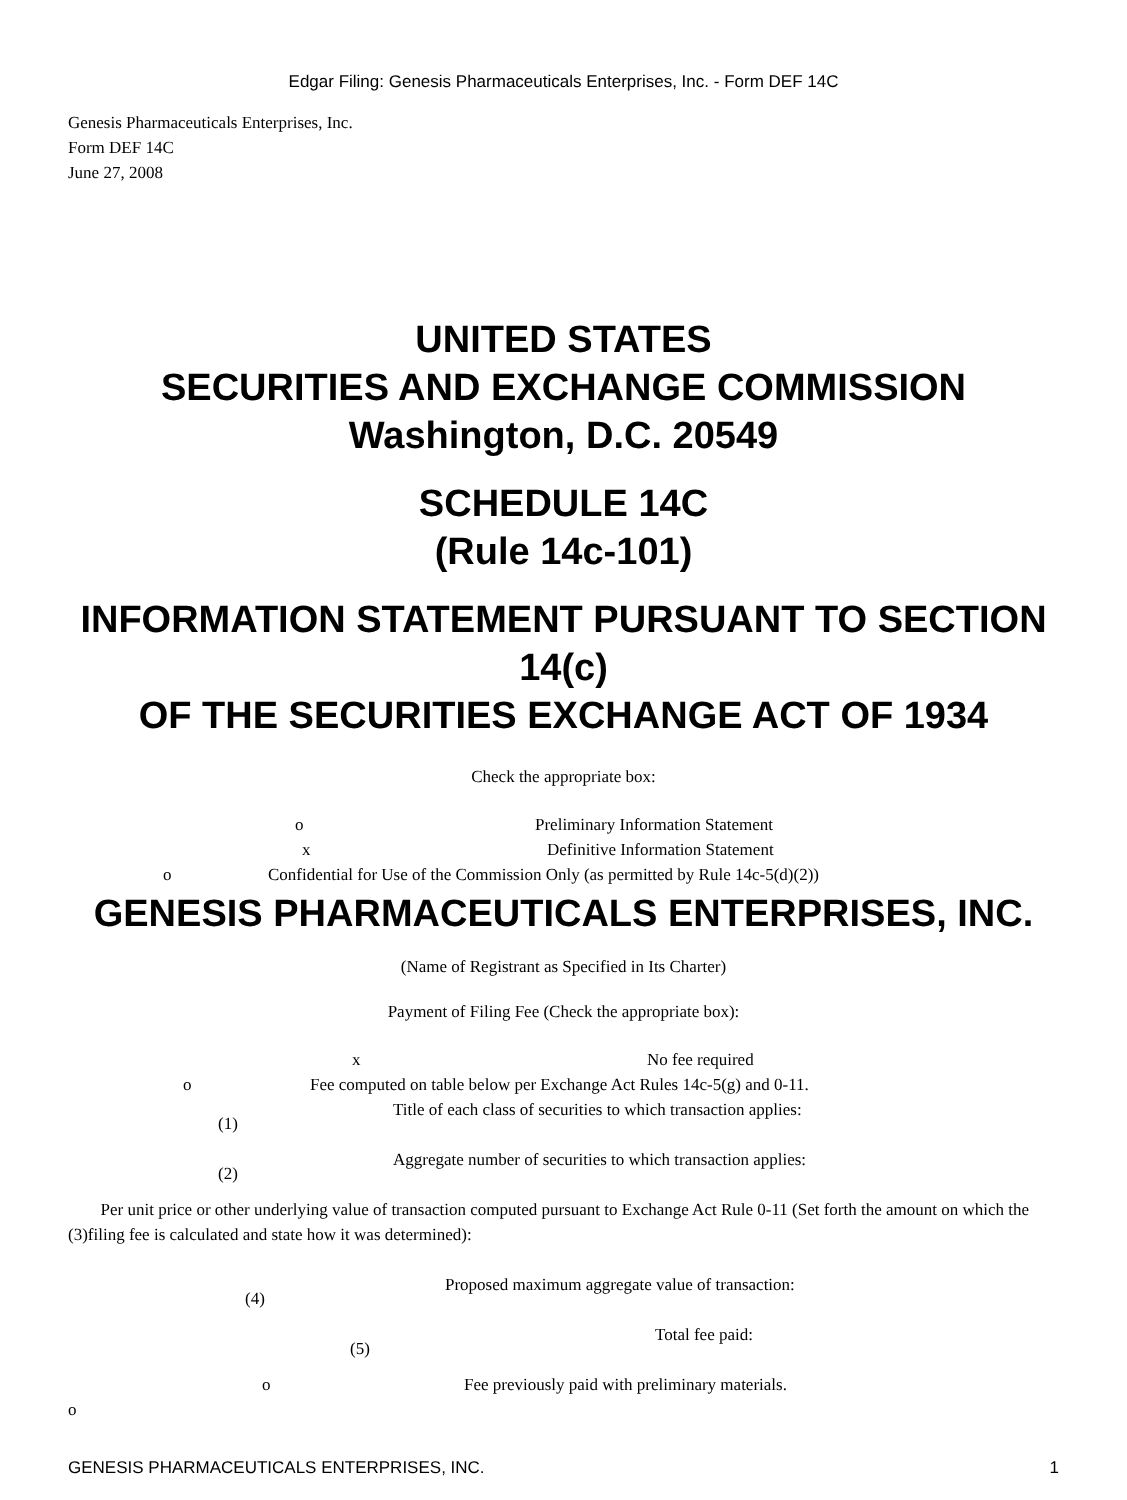Edgar Filing: Genesis Pharmaceuticals Enterprises, Inc. - Form DEF 14C
Genesis Pharmaceuticals Enterprises, Inc.
Form DEF 14C
June 27, 2008
UNITED STATES
SECURITIES AND EXCHANGE COMMISSION
Washington, D.C. 20549
SCHEDULE 14C
(Rule 14c-101)
INFORMATION STATEMENT PURSUANT TO SECTION
14(c)
OF THE SECURITIES EXCHANGE ACT OF 1934
Check the appropriate box:
o Preliminary Information Statement
x Definitive Information Statement
o Confidential for Use of the Commission Only (as permitted by Rule 14c-5(d)(2))
GENESIS PHARMACEUTICALS ENTERPRISES, INC.
(Name of Registrant as Specified in Its Charter)
Payment of Filing Fee (Check the appropriate box):
x No fee required
o Fee computed on table below per Exchange Act Rules 14c-5(g) and 0-11.
(1) Title of each class of securities to which transaction applies:
(2) Aggregate number of securities to which transaction applies:
(3) Per unit price or other underlying value of transaction computed pursuant to Exchange Act Rule 0-11 (Set forth the amount on which the filing fee is calculated and state how it was determined):
(4) Proposed maximum aggregate value of transaction:
(5) Total fee paid:
o Fee previously paid with preliminary materials.
o
GENESIS PHARMACEUTICALS ENTERPRISES, INC. 1